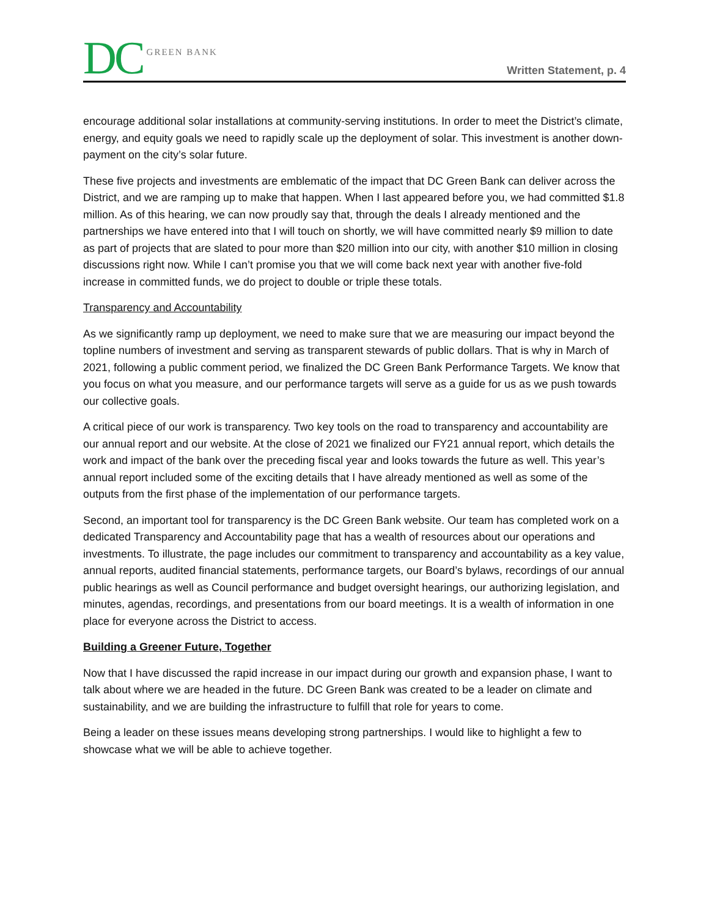DC GREEN BANK
Written Statement, p. 4
encourage additional solar installations at community-serving institutions. In order to meet the District’s climate, energy, and equity goals we need to rapidly scale up the deployment of solar. This investment is another down-payment on the city’s solar future.
These five projects and investments are emblematic of the impact that DC Green Bank can deliver across the District, and we are ramping up to make that happen. When I last appeared before you, we had committed $1.8 million. As of this hearing, we can now proudly say that, through the deals I already mentioned and the partnerships we have entered into that I will touch on shortly, we will have committed nearly $9 million to date as part of projects that are slated to pour more than $20 million into our city, with another $10 million in closing discussions right now. While I can’t promise you that we will come back next year with another five-fold increase in committed funds, we do project to double or triple these totals.
Transparency and Accountability
As we significantly ramp up deployment, we need to make sure that we are measuring our impact beyond the topline numbers of investment and serving as transparent stewards of public dollars. That is why in March of 2021, following a public comment period, we finalized the DC Green Bank Performance Targets. We know that you focus on what you measure, and our performance targets will serve as a guide for us as we push towards our collective goals.
A critical piece of our work is transparency. Two key tools on the road to transparency and accountability are our annual report and our website. At the close of 2021 we finalized our FY21 annual report, which details the work and impact of the bank over the preceding fiscal year and looks towards the future as well. This year’s annual report included some of the exciting details that I have already mentioned as well as some of the outputs from the first phase of the implementation of our performance targets.
Second, an important tool for transparency is the DC Green Bank website. Our team has completed work on a dedicated Transparency and Accountability page that has a wealth of resources about our operations and investments. To illustrate, the page includes our commitment to transparency and accountability as a key value, annual reports, audited financial statements, performance targets, our Board’s bylaws, recordings of our annual public hearings as well as Council performance and budget oversight hearings, our authorizing legislation, and minutes, agendas, recordings, and presentations from our board meetings. It is a wealth of information in one place for everyone across the District to access.
Building a Greener Future, Together
Now that I have discussed the rapid increase in our impact during our growth and expansion phase, I want to talk about where we are headed in the future. DC Green Bank was created to be a leader on climate and sustainability, and we are building the infrastructure to fulfill that role for years to come.
Being a leader on these issues means developing strong partnerships. I would like to highlight a few to showcase what we will be able to achieve together.